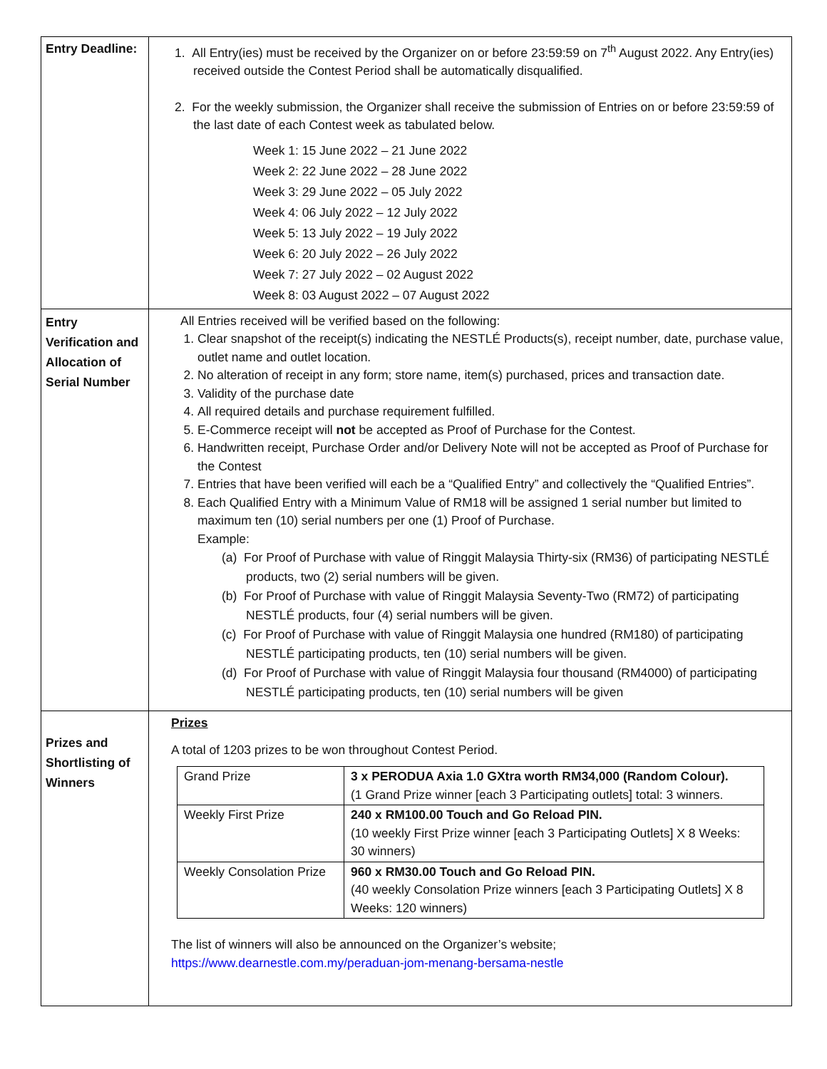| Entry Deadline: | 1. All Entry(ies) must be received by the Organizer on or before 23:59:59 on 7<sup>th</sup> August 2022. Any Entry(ies) received outside the Contest Period shall be automatically disqualified. 2. For the weekly submission, the Organizer shall receive the submission of Entries on or before 23:59:59 of the last date of each Contest week as tabulated below. Week 1: 15 June 2022 – 21 June 2022 Week 2: 22 June 2022 – 28 June 2022 Week 3: 29 June 2022 – 05 July 2022 Week 4: 06 July 2022 – 12 July 2022 Week 5: 13 July 2022 – 19 July 2022 Week 6: 20 July 2022 – 26 July 2022 Week 7: 27 July 2022 – 02 August 2022 Week 8: 03 August 2022 – 07 August 2022 |
| Entry Verification and Allocation of Serial Number | All Entries received will be verified based on the following: 1. Clear snapshot of the receipt(s) indicating the NESTLÉ Products(s), receipt number, date, purchase value, outlet name and outlet location. 2. No alteration of receipt in any form; store name, item(s) purchased, prices and transaction date. 3. Validity of the purchase date 4. All required details and purchase requirement fulfilled. 5. E-Commerce receipt will not be accepted as Proof of Purchase for the Contest. 6. Handwritten receipt, Purchase Order and/or Delivery Note will not be accepted as Proof of Purchase for the Contest 7. Entries that have been verified will each be a “Qualified Entry” and collectively the “Qualified Entries”. 8. Each Qualified Entry with a Minimum Value of RM18 will be assigned 1 serial number but limited to maximum ten (10) serial numbers per one (1) Proof of Purchase. Example: (a) For Proof of Purchase with value of Ringgit Malaysia Thirty-six (RM36) of participating NESTLÉ products, two (2) serial numbers will be given. (b) For Proof of Purchase with value of Ringgit Malaysia Seventy-Two (RM72) of participating NESTLÉ products, four (4) serial numbers will be given. (c) For Proof of Purchase with value of Ringgit Malaysia one hundred (RM180) of participating NESTLÉ participating products, ten (10) serial numbers will be given. (d) For Proof of Purchase with value of Ringgit Malaysia four thousand (RM4000) of participating NESTLÉ participating products, ten (10) serial numbers will be given |
| Prizes and Shortlisting of Winners | Prizes A total of 1203 prizes to be won throughout Contest Period. / Grand Prize / 3 x PERODUA Axia 1.0 GXtra worth RM34,000 (Random Colour). (1 Grand Prize winner [each 3 Participating outlets] total: 3 winners. / / Weekly First Prize / 240 x RM100.00 Touch and Go Reload PIN. (10 weekly First Prize winner [each 3 Participating Outlets] X 8 Weeks: 30 winners) / / Weekly Consolation Prize / 960 x RM30.00 Touch and Go Reload PIN. (40 weekly Consolation Prize winners [each 3 Participating Outlets] X 8 Weeks: 120 winners) / The list of winners will also be announced on the Organizer’s website; https://www.dearnestle.com.my/peraduan-jom-menang-bersama-nestle |